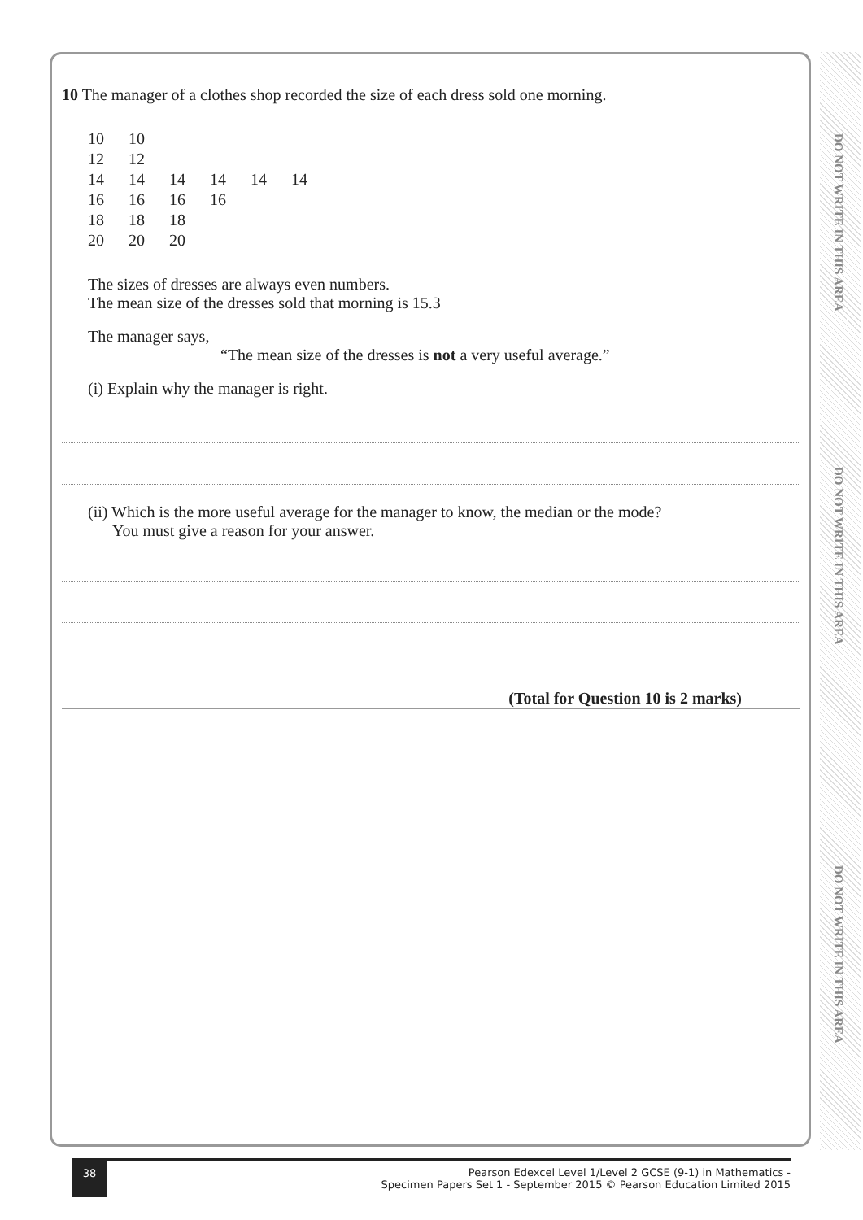DO NOT WRITE IN THIS AREA
DO NOT WRITE IN THIS AREA
DO NOT WRITE IN THIS AREA
10 The manager of a clothes shop recorded the size of each dress sold one morning.
| 10 | 10 | | | | |
| 12 | 12 | | | | |
| 14 | 14 | 14 | 14 | 14 | 14 |
| 16 | 16 | 16 | 16 | | |
| 18 | 18 | 18 | | | |
| 20 | 20 | 20 | | | |
The sizes of dresses are always even numbers.
The mean size of the dresses sold that morning is 15.3
The manager says,
“The mean size of the dresses is not a very useful average.”
(i) Explain why the manager is right.
(ii) Which is the more useful average for the manager to know, the median or the mode?
You must give a reason for your answer.
(Total for Question 10 is 2 marks)
38
Pearson Edexcel Level 1/Level 2 GCSE (9-1) in Mathematics -
Specimen Papers Set 1 - September 2015 © Pearson Education Limited 2015